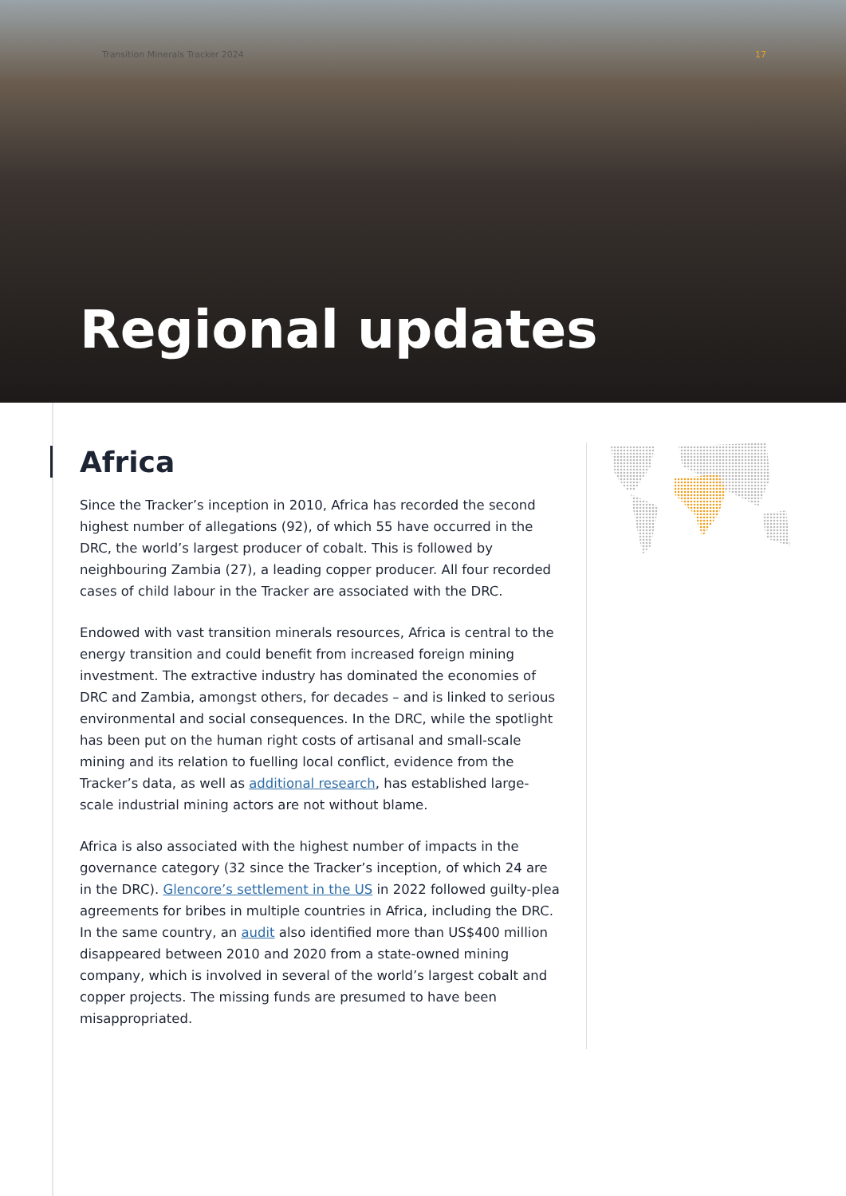Transition Minerals Tracker 2024
17
Regional updates
Africa
Since the Tracker’s inception in 2010, Africa has recorded the second highest number of allegations (92), of which 55 have occurred in the DRC, the world’s largest producer of cobalt. This is followed by neighbouring Zambia (27), a leading copper producer. All four recorded cases of child labour in the Tracker are associated with the DRC.
Endowed with vast transition minerals resources, Africa is central to the energy transition and could benefit from increased foreign mining investment. The extractive industry has dominated the economies of DRC and Zambia, amongst others, for decades – and is linked to serious environmental and social consequences. In the DRC, while the spotlight has been put on the human right costs of artisanal and small-scale mining and its relation to fuelling local conflict, evidence from the Tracker’s data, as well as additional research, has established large-scale industrial mining actors are not without blame.
Africa is also associated with the highest number of impacts in the governance category (32 since the Tracker’s inception, of which 24 are in the DRC). Glencore’s settlement in the US in 2022 followed guilty-plea agreements for bribes in multiple countries in Africa, including the DRC. In the same country, an audit also identified more than US$400 million disappeared between 2010 and 2020 from a state-owned mining company, which is involved in several of the world’s largest cobalt and copper projects. The missing funds are presumed to have been misappropriated.